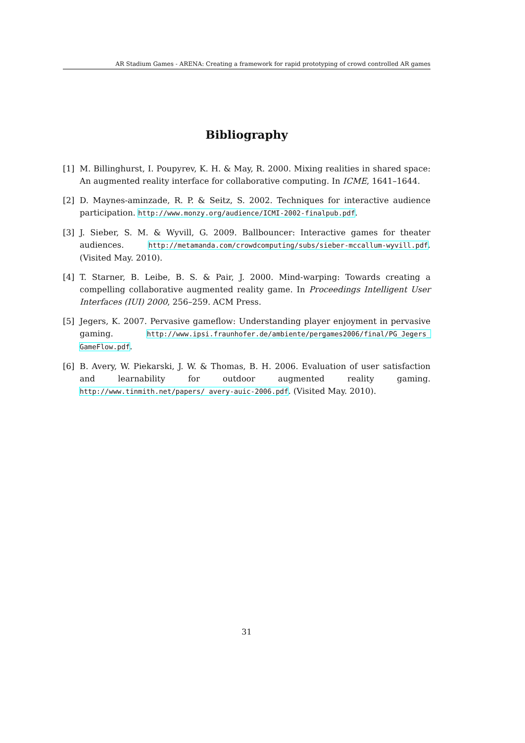AR Stadium Games - ARENA: Creating a framework for rapid prototyping of crowd controlled AR games
Bibliography
[1] M. Billinghurst, I. Poupyrev, K. H. & May, R. 2000. Mixing realities in shared space: An augmented reality interface for collaborative computing. In ICME, 1641–1644.
[2] D. Maynes-aminzade, R. P. & Seitz, S. 2002. Techniques for interactive audience participation. http://www.monzy.org/audience/ICMI-2002-finalpub.pdf.
[3] J. Sieber, S. M. & Wyvill, G. 2009. Ballbouncer: Interactive games for theater audiences. http://metamanda.com/crowdcomputing/subs/sieber-mccallum-wyvill.pdf. (Visited May. 2010).
[4] T. Starner, B. Leibe, B. S. & Pair, J. 2000. Mind-warping: Towards creating a compelling collaborative augmented reality game. In Proceedings Intelligent User Interfaces (IUI) 2000, 256–259. ACM Press.
[5] Jegers, K. 2007. Pervasive gameflow: Understanding player enjoyment in pervasive gaming. http://www.ipsi.fraunhofer.de/ambiente/pergames2006/final/PG_Jegers_ GameFlow.pdf.
[6] B. Avery, W. Piekarski, J. W. & Thomas, B. H. 2006. Evaluation of user satisfaction and learnability for outdoor augmented reality gaming. http://www.tinmith.net/papers/ avery-auic-2006.pdf. (Visited May. 2010).
31